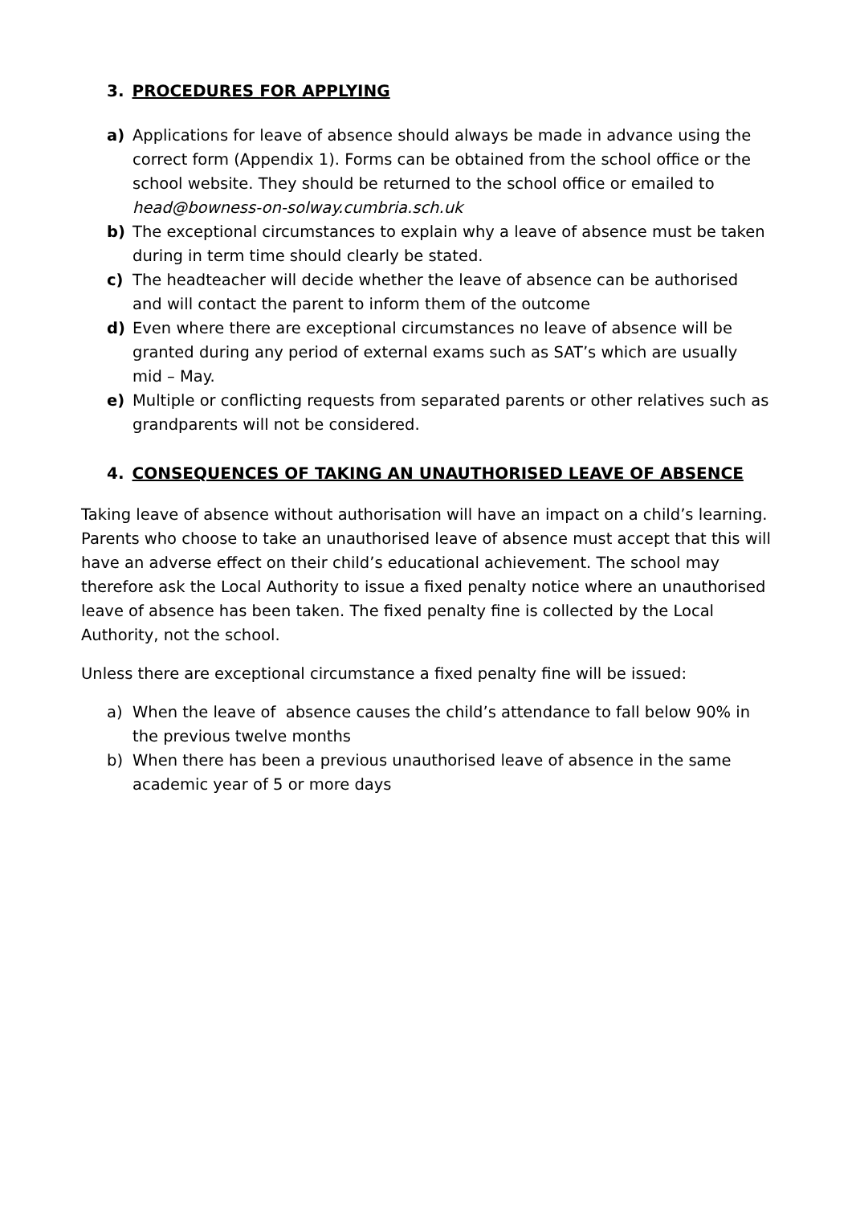3. PROCEDURES FOR APPLYING
a) Applications for leave of absence should always be made in advance using the correct form (Appendix 1). Forms can be obtained from the school office or the school website. They should be returned to the school office or emailed to head@bowness-on-solway.cumbria.sch.uk
b) The exceptional circumstances to explain why a leave of absence must be taken during in term time should clearly be stated.
c) The headteacher will decide whether the leave of absence can be authorised and will contact the parent to inform them of the outcome
d) Even where there are exceptional circumstances no leave of absence will be granted during any period of external exams such as SAT’s which are usually mid – May.
e) Multiple or conflicting requests from separated parents or other relatives such as grandparents will not be considered.
4. CONSEQUENCES OF TAKING AN UNAUTHORISED LEAVE OF ABSENCE
Taking leave of absence without authorisation will have an impact on a child’s learning. Parents who choose to take an unauthorised leave of absence must accept that this will have an adverse effect on their child’s educational achievement. The school may therefore ask the Local Authority to issue a fixed penalty notice where an unauthorised leave of absence has been taken. The fixed penalty fine is collected by the Local Authority, not the school.
Unless there are exceptional circumstance a fixed penalty fine will be issued:
a) When the leave of absence causes the child’s attendance to fall below 90% in the previous twelve months
b) When there has been a previous unauthorised leave of absence in the same academic year of 5 or more days